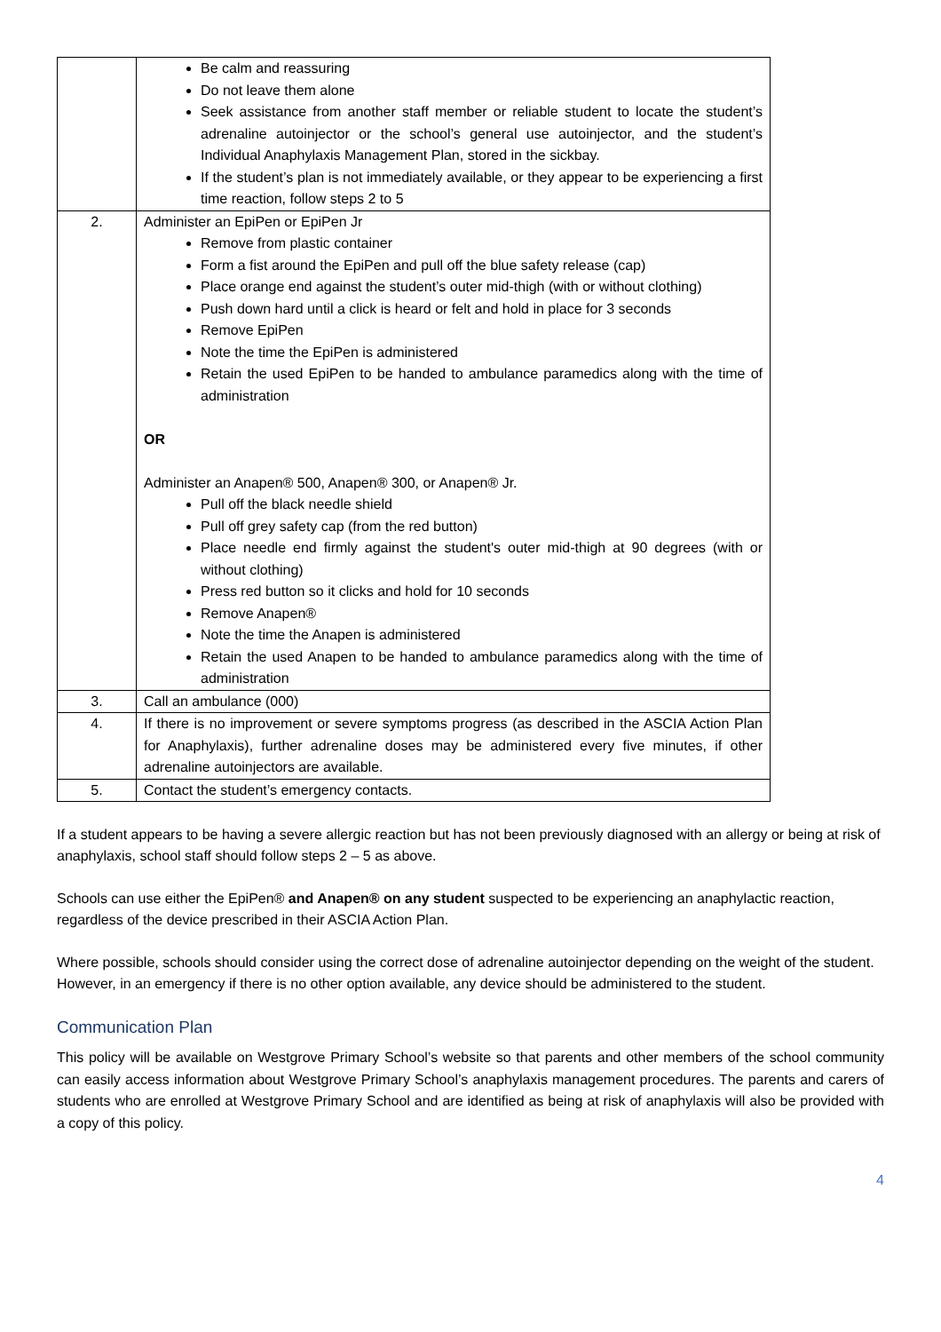| | Be calm and reassuring Do not leave them alone Seek assistance from another staff member or reliable student to locate the student’s adrenaline autoinjector or the school’s general use autoinjector, and the student’s Individual Anaphylaxis Management Plan, stored in the sickbay. If the student’s plan is not immediately available, or they appear to be experiencing a first time reaction, follow steps 2 to 5 |
| 2. | Administer an EpiPen or EpiPen Jr Remove from plastic container Form a fist around the EpiPen and pull off the blue safety release (cap) Place orange end against the student’s outer mid-thigh (with or without clothing) Push down hard until a click is heard or felt and hold in place for 3 seconds Remove EpiPen Note the time the EpiPen is administered Retain the used EpiPen to be handed to ambulance paramedics along with the time of administration OR Administer an Anapen® 500, Anapen® 300, or Anapen® Jr. Pull off the black needle shield Pull off grey safety cap (from the red button) Place needle end firmly against the student's outer mid-thigh at 90 degrees (with or without clothing) Press red button so it clicks and hold for 10 seconds Remove Anapen® Note the time the Anapen is administered Retain the used Anapen to be handed to ambulance paramedics along with the time of administration |
| 3. | Call an ambulance (000) |
| 4. | If there is no improvement or severe symptoms progress (as described in the ASCIA Action Plan for Anaphylaxis), further adrenaline doses may be administered every five minutes, if other adrenaline autoinjectors are available. |
| 5. | Contact the student’s emergency contacts. |
If a student appears to be having a severe allergic reaction but has not been previously diagnosed with an allergy or being at risk of anaphylaxis, school staff should follow steps 2 – 5 as above.
Schools can use either the EpiPen® and Anapen® on any student suspected to be experiencing an anaphylactic reaction, regardless of the device prescribed in their ASCIA Action Plan.
Where possible, schools should consider using the correct dose of adrenaline autoinjector depending on the weight of the student. However, in an emergency if there is no other option available, any device should be administered to the student.
Communication Plan
This policy will be available on Westgrove Primary School’s website so that parents and other members of the school community can easily access information about Westgrove Primary School’s anaphylaxis management procedures. The parents and carers of students who are enrolled at Westgrove Primary School and are identified as being at risk of anaphylaxis will also be provided with a copy of this policy.
4